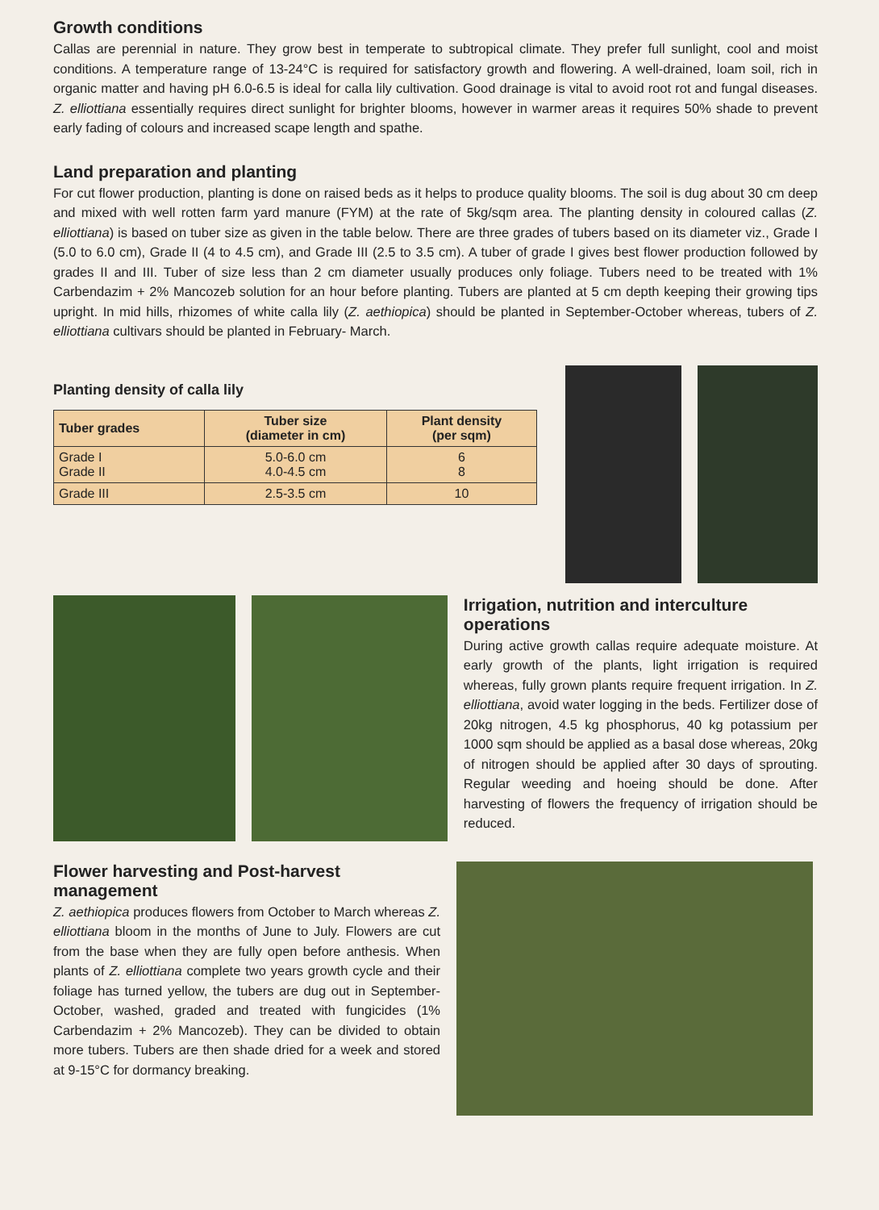Growth conditions
Callas are perennial in nature. They grow best in temperate to subtropical climate. They prefer full sunlight, cool and moist conditions. A temperature range of 13-24°C is required for satisfactory growth and flowering. A well-drained, loam soil, rich in organic matter and having pH 6.0-6.5 is ideal for calla lily cultivation. Good drainage is vital to avoid root rot and fungal diseases. Z. elliottiana essentially requires direct sunlight for brighter blooms, however in warmer areas it requires 50% shade to prevent early fading of colours and increased scape length and spathe.
Land preparation and planting
For cut flower production, planting is done on raised beds as it helps to produce quality blooms. The soil is dug about 30 cm deep and mixed with well rotten farm yard manure (FYM) at the rate of 5kg/sqm area. The planting density in coloured callas (Z. elliottiana) is based on tuber size as given in the table below. There are three grades of tubers based on its diameter viz., Grade I (5.0 to 6.0 cm), Grade II (4 to 4.5 cm), and Grade III (2.5 to 3.5 cm). A tuber of grade I gives best flower production followed by grades II and III. Tuber of size less than 2 cm diameter usually produces only foliage. Tubers need to be treated with 1% Carbendazim + 2% Mancozeb solution for an hour before planting. Tubers are planted at 5 cm depth keeping their growing tips upright. In mid hills, rhizomes of white calla lily (Z. aethiopica) should be planted in September-October whereas, tubers of Z. elliottiana cultivars should be planted in February- March.
Planting density of calla lily
| Tuber grades | Tuber size (diameter in cm) | Plant density (per sqm) |
| --- | --- | --- |
| Grade I Grade II | 5.0-6.0 cm 4.0-4.5 cm | 6 8 |
| Grade III | 2.5-3.5 cm | 10 |
Irrigation, nutrition and interculture operations
During active growth callas require adequate moisture. At early growth of the plants, light irrigation is required whereas, fully grown plants require frequent irrigation. In Z. elliottiana, avoid water logging in the beds. Fertilizer dose of 20kg nitrogen, 4.5 kg phosphorus, 40 kg potassium per 1000 sqm should be applied as a basal dose whereas, 20kg of nitrogen should be applied after 30 days of sprouting. Regular weeding and hoeing should be done. After harvesting of flowers the frequency of irrigation should be reduced.
Flower harvesting and Post-harvest management
Z. aethiopica produces flowers from October to March whereas Z. elliottiana bloom in the months of June to July. Flowers are cut from the base when they are fully open before anthesis. When plants of Z. elliottiana complete two years growth cycle and their foliage has turned yellow, the tubers are dug out in September-October, washed, graded and treated with fungicides (1% Carbendazim + 2% Mancozeb). They can be divided to obtain more tubers. Tubers are then shade dried for a week and stored at 9-15°C for dormancy breaking.